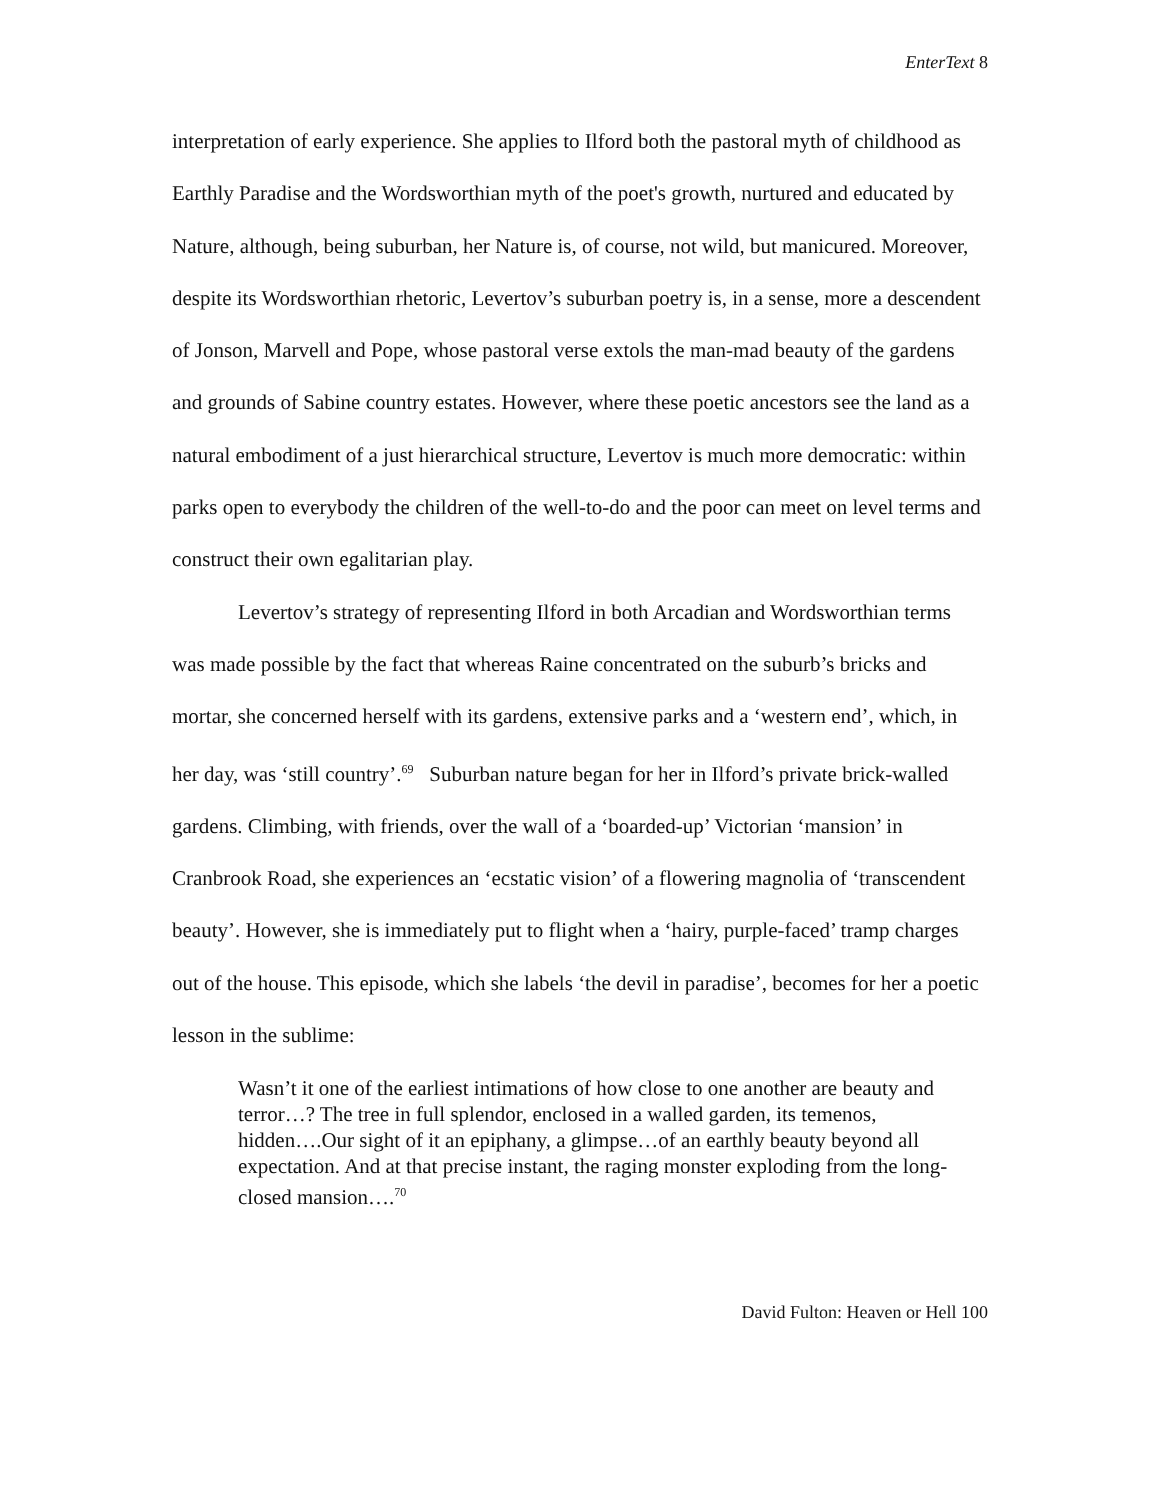EnterText 8
interpretation of early experience. She applies to Ilford both the pastoral myth of childhood as Earthly Paradise and the Wordsworthian myth of the poet's growth, nurtured and educated by Nature, although, being suburban, her Nature is, of course, not wild, but manicured. Moreover, despite its Wordsworthian rhetoric, Levertov’s suburban poetry is, in a sense, more a descendent of Jonson, Marvell and Pope, whose pastoral verse extols the man-mad beauty of the gardens and grounds of Sabine country estates. However, where these poetic ancestors see the land as a natural embodiment of a just hierarchical structure, Levertov is much more democratic: within parks open to everybody the children of the well-to-do and the poor can meet on level terms and construct their own egalitarian play.
Levertov’s strategy of representing Ilford in both Arcadian and Wordsworthian terms was made possible by the fact that whereas Raine concentrated on the suburb’s bricks and mortar, she concerned herself with its gardens, extensive parks and a ‘western end’, which, in her day, was ‘still country’.<sup>69</sup> Suburban nature began for her in Ilford’s private brick-walled gardens. Climbing, with friends, over the wall of a ‘boarded-up’ Victorian ‘mansion’ in Cranbrook Road, she experiences an ‘ecstatic vision’ of a flowering magnolia of ‘transcendent beauty’. However, she is immediately put to flight when a ‘hairy, purple-faced’ tramp charges out of the house. This episode, which she labels ‘the devil in paradise’, becomes for her a poetic lesson in the sublime:
Wasn’t it one of the earliest intimations of how close to one another are beauty and terror…? The tree in full splendor, enclosed in a walled garden, its temenos, hidden….Our sight of it an epiphany, a glimpse…of an earthly beauty beyond all expectation. And at that precise instant, the raging monster exploding from the long-closed mansion….<sup>70</sup>
David Fulton: Heaven or Hell 100